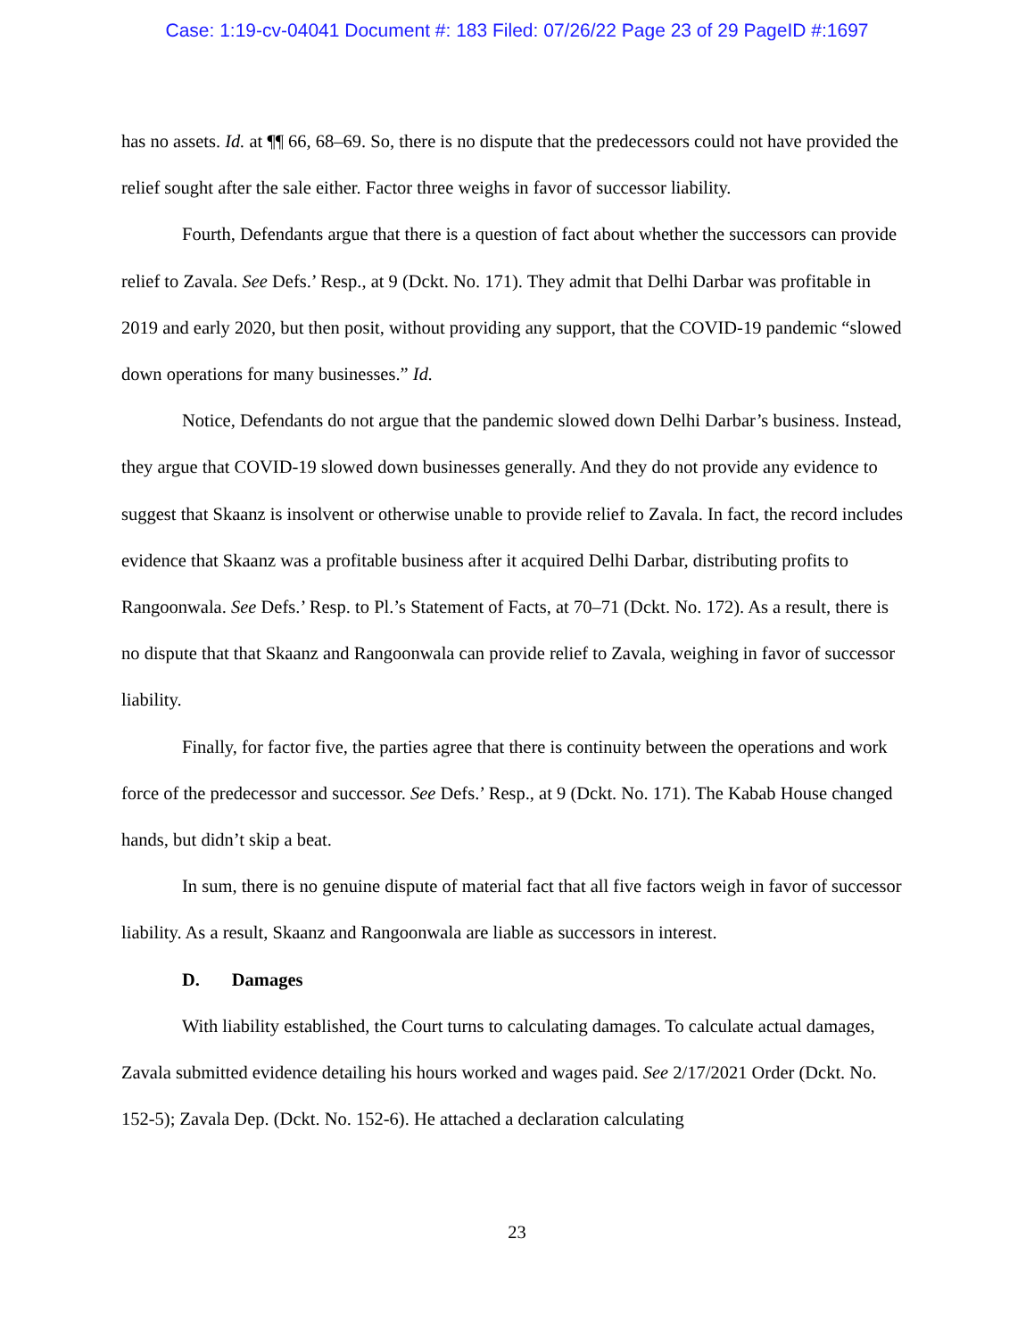Case: 1:19-cv-04041 Document #: 183 Filed: 07/26/22 Page 23 of 29 PageID #:1697
has no assets. Id. at ¶¶ 66, 68–69. So, there is no dispute that the predecessors could not have provided the relief sought after the sale either. Factor three weighs in favor of successor liability.
Fourth, Defendants argue that there is a question of fact about whether the successors can provide relief to Zavala. See Defs.’ Resp., at 9 (Dckt. No. 171). They admit that Delhi Darbar was profitable in 2019 and early 2020, but then posit, without providing any support, that the COVID-19 pandemic “slowed down operations for many businesses.” Id.
Notice, Defendants do not argue that the pandemic slowed down Delhi Darbar’s business. Instead, they argue that COVID-19 slowed down businesses generally. And they do not provide any evidence to suggest that Skaanz is insolvent or otherwise unable to provide relief to Zavala. In fact, the record includes evidence that Skaanz was a profitable business after it acquired Delhi Darbar, distributing profits to Rangoonwala. See Defs.’ Resp. to Pl.’s Statement of Facts, at 70–71 (Dckt. No. 172). As a result, there is no dispute that that Skaanz and Rangoonwala can provide relief to Zavala, weighing in favor of successor liability.
Finally, for factor five, the parties agree that there is continuity between the operations and work force of the predecessor and successor. See Defs.’ Resp., at 9 (Dckt. No. 171). The Kabab House changed hands, but didn’t skip a beat.
In sum, there is no genuine dispute of material fact that all five factors weigh in favor of successor liability. As a result, Skaanz and Rangoonwala are liable as successors in interest.
D. Damages
With liability established, the Court turns to calculating damages. To calculate actual damages, Zavala submitted evidence detailing his hours worked and wages paid. See 2/17/2021 Order (Dckt. No. 152-5); Zavala Dep. (Dckt. No. 152-6). He attached a declaration calculating
23